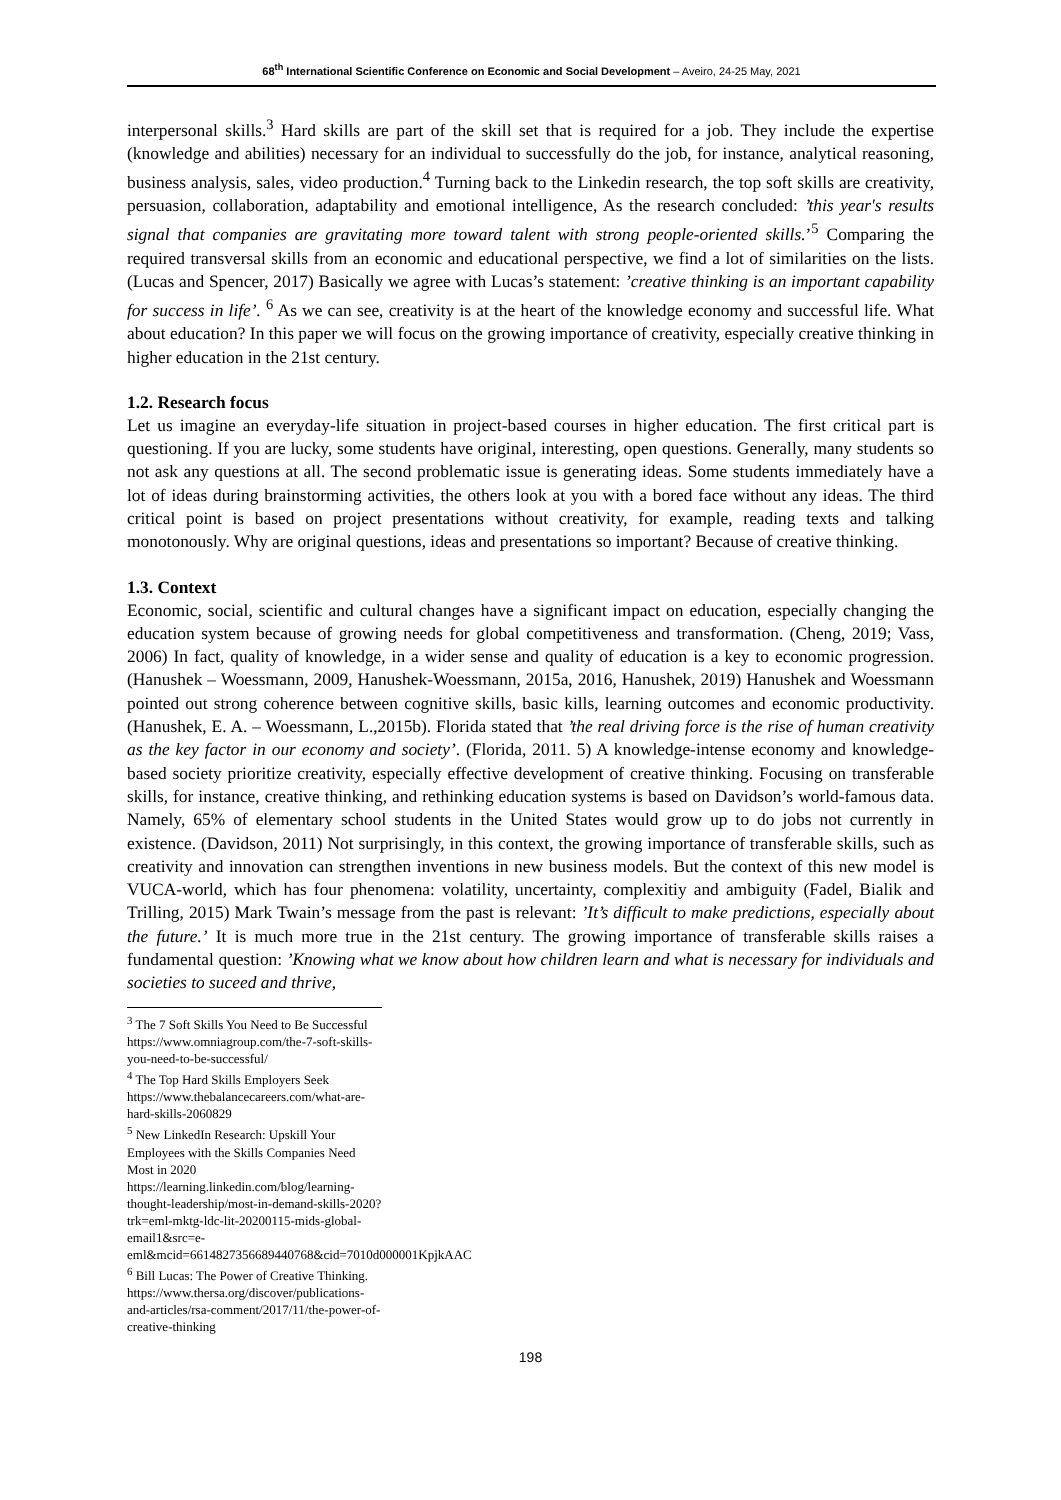68<sup>th</sup> International Scientific Conference on Economic and Social Development – Aveiro, 24-25 May, 2021
interpersonal skills.<sup>3</sup> Hard skills are part of the skill set that is required for a job. They include the expertise (knowledge and abilities) necessary for an individual to successfully do the job, for instance, analytical reasoning, business analysis, sales, video production.<sup>4</sup> Turning back to the Linkedin research, the top soft skills are creativity, persuasion, collaboration, adaptability and emotional intelligence, As the research concluded: ’this year's results signal that companies are gravitating more toward talent with strong people-oriented skills.’<sup>5</sup> Comparing the required transversal skills from an economic and educational perspective, we find a lot of similarities on the lists. (Lucas and Spencer, 2017) Basically we agree with Lucas’s statement: ’creative thinking is an important capability for success in life’. <sup>6</sup> As we can see, creativity is at the heart of the knowledge economy and successful life. What about education? In this paper we will focus on the growing importance of creativity, especially creative thinking in higher education in the 21st century.
1.2. Research focus
Let us imagine an everyday-life situation in project-based courses in higher education. The first critical part is questioning. If you are lucky, some students have original, interesting, open questions. Generally, many students so not ask any questions at all. The second problematic issue is generating ideas. Some students immediately have a lot of ideas during brainstorming activities, the others look at you with a bored face without any ideas. The third critical point is based on project presentations without creativity, for example, reading texts and talking monotonously. Why are original questions, ideas and presentations so important? Because of creative thinking.
1.3. Context
Economic, social, scientific and cultural changes have a significant impact on education, especially changing the education system because of growing needs for global competitiveness and transformation. (Cheng, 2019; Vass, 2006) In fact, quality of knowledge, in a wider sense and quality of education is a key to economic progression. (Hanushek – Woessmann, 2009, Hanushek-Woessmann, 2015a, 2016, Hanushek, 2019) Hanushek and Woessmann pointed out strong coherence between cognitive skills, basic kills, learning outcomes and economic productivity. (Hanushek, E. A. – Woessmann, L.,2015b). Florida stated that ’the real driving force is the rise of human creativity as the key factor in our economy and society’. (Florida, 2011. 5) A knowledge-intense economy and knowledge-based society prioritize creativity, especially effective development of creative thinking. Focusing on transferable skills, for instance, creative thinking, and rethinking education systems is based on Davidson’s world-famous data. Namely, 65% of elementary school students in the United States would grow up to do jobs not currently in existence. (Davidson, 2011) Not surprisingly, in this context, the growing importance of transferable skills, such as creativity and innovation can strengthen inventions in new business models. But the context of this new model is VUCA-world, which has four phenomena: volatility, uncertainty, complexitiy and ambiguity (Fadel, Bialik and Trilling, 2015) Mark Twain’s message from the past is relevant: ’It’s difficult to make predictions, especially about the future.’ It is much more true in the 21st century. The growing importance of transferable skills raises a fundamental question: ’Knowing what we know about how children learn and what is necessary for individuals and societies to suceed and thrive,
<sup>3</sup> The 7 Soft Skills You Need to Be Successful https://www.omniagroup.com/the-7-soft-skills-you-need-to-be-successful/
<sup>4</sup> The Top Hard Skills Employers Seek https://www.thebalancecareers.com/what-are-hard-skills-2060829
<sup>5</sup> New LinkedIn Research: Upskill Your Employees with the Skills Companies Need Most in 2020 https://learning.linkedin.com/blog/learning-thought-leadership/most-in-demand-skills-2020?trk=eml-mktg-ldc-lit-20200115-mids-global-email1&src=e-eml&mcid=6614827356689440768&cid=7010d000001KpjkAAC
<sup>6</sup> Bill Lucas: The Power of Creative Thinking. https://www.thersa.org/discover/publications-and-articles/rsa-comment/2017/11/the-power-of-creative-thinking
198